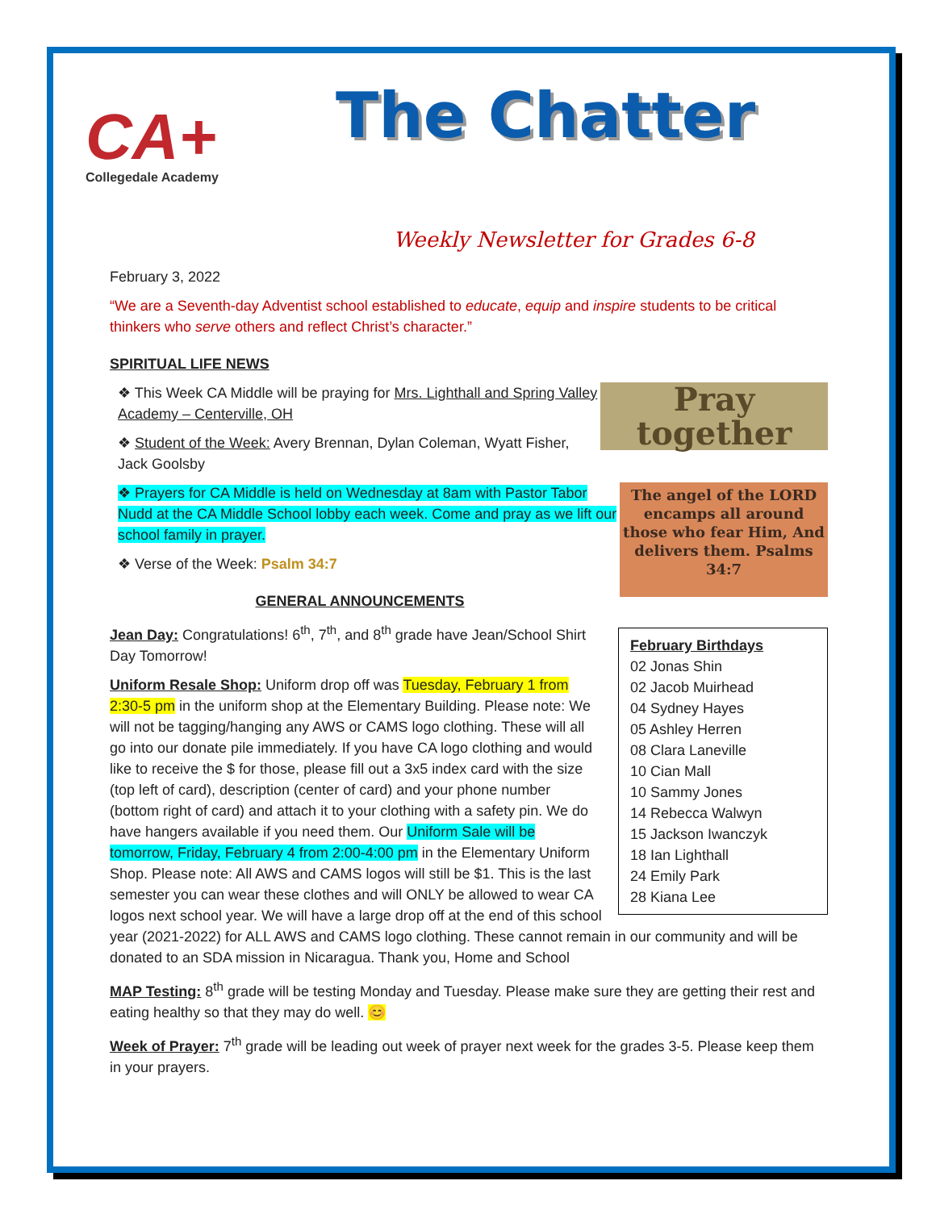CA+
Collegedale Academy
The Chatter
Weekly Newsletter for Grades 6-8
February 3, 2022
“We are a Seventh-day Adventist school established to educate, equip and inspire students to be critical thinkers who serve others and reflect Christ’s character.”
SPIRITUAL LIFE NEWS
Pray together
❖ This Week CA Middle will be praying for Mrs. Lighthall and Spring Valley Academy – Centerville, OH
❖ Student of the Week: Avery Brennan, Dylan Coleman, Wyatt Fisher, Jack Goolsby
The angel of the LORD encamps all around those who fear Him, And delivers them. Psalms 34:7
❖ Prayers for CA Middle is held on Wednesday at 8am with Pastor Tabor Nudd at the CA Middle School lobby each week. Come and pray as we lift our school family in prayer.
❖ Verse of the Week: Psalm 34:7
GENERAL ANNOUNCEMENTS
February Birthdays
02 Jonas Shin
02 Jacob Muirhead
04 Sydney Hayes
05 Ashley Herren
08 Clara Laneville
10 Cian Mall
10 Sammy Jones
14 Rebecca Walwyn
15 Jackson Iwanczyk
18 Ian Lighthall
24 Emily Park
28 Kiana Lee
Jean Day: Congratulations! 6<sup>th</sup>, 7<sup>th</sup>, and 8<sup>th</sup> grade have Jean/School Shirt Day Tomorrow!
Uniform Resale Shop: Uniform drop off was Tuesday, February 1 from 2:30-5 pm in the uniform shop at the Elementary Building. Please note: We will not be tagging/hanging any AWS or CAMS logo clothing. These will all go into our donate pile immediately. If you have CA logo clothing and would like to receive the $ for those, please fill out a 3x5 index card with the size (top left of card), description (center of card) and your phone number (bottom right of card) and attach it to your clothing with a safety pin. We do have hangers available if you need them. Our Uniform Sale will be tomorrow, Friday, February 4 from 2:00-4:00 pm in the Elementary Uniform Shop. Please note: All AWS and CAMS logos will still be $1. This is the last semester you can wear these clothes and will ONLY be allowed to wear CA logos next school year. We will have a large drop off at the end of this school year (2021-2022) for ALL AWS and CAMS logo clothing. These cannot remain in our community and will be donated to an SDA mission in Nicaragua. Thank you, Home and School
MAP Testing: 8<sup>th</sup> grade will be testing Monday and Tuesday. Please make sure they are getting their rest and eating healthy so that they may do well. 😊
Week of Prayer: 7<sup>th</sup> grade will be leading out week of prayer next week for the grades 3-5. Please keep them in your prayers.